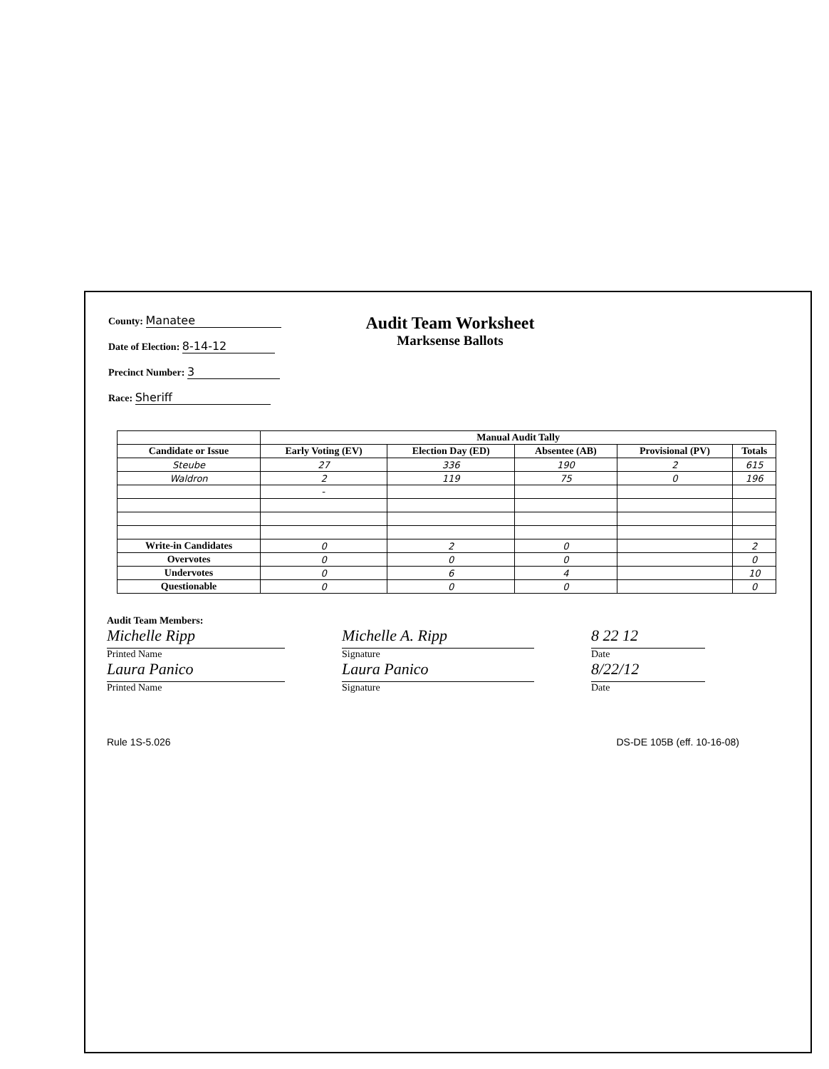County: Manatee
Date of Election: 8-14-12
Precinct Number: 3
Race: Sheriff
Audit Team Worksheet
Marksense Ballots
| | Manual Audit Tally | | | | |
| --- | --- | --- | --- | --- | --- |
| Candidate or Issue | Early Voting (EV) | Election Day (ED) | Absentee (AB) | Provisional (PV) | Totals |
| Steube | 27 | 336 | 190 | 2 | 615 |
| Waldron | 2 | 119 | 75 | 0 | 196 |
| | - | | | | |
| Write-in Candidates | 0 | 2 | 0 | | 2 |
| Overvotes | 0 | 0 | 0 | | 0 |
| Undervotes | 0 | 6 | 4 | | 10 |
| Questionable | 0 | 0 | 0 | | 0 |
Audit Team Members:
Michelle Ripp
Printed Name
Laura Panico
Printed Name
Michelle A. Ripp
Signature
Laura Panico
Signature
8 22 12
Date
8/22/12
Date
Rule 1S-5.026 DS-DE 105B (eff. 10-16-08)